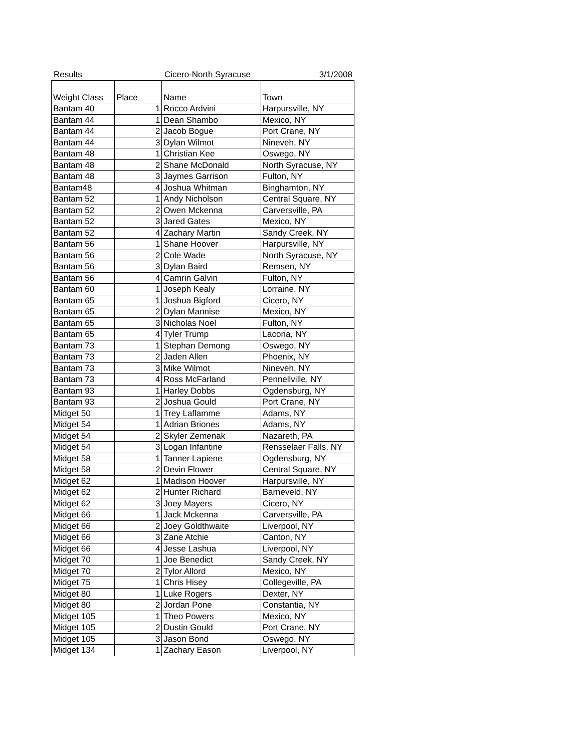Results Cicero-North Syracuse 3/1/2008
| Weight Class | Place | Name | Town |
| --- | --- | --- | --- |
| Bantam 40 | 1 | Rocco Ardvini | Harpursville, NY |
| Bantam 44 | 1 | Dean Shambo | Mexico, NY |
| Bantam 44 | 2 | Jacob Bogue | Port Crane, NY |
| Bantam 44 | 3 | Dylan Wilmot | Nineveh, NY |
| Bantam 48 | 1 | Christian Kee | Oswego, NY |
| Bantam 48 | 2 | Shane McDonald | North Syracuse, NY |
| Bantam 48 | 3 | Jaymes Garrison | Fulton, NY |
| Bantam48 | 4 | Joshua Whitman | Binghamton, NY |
| Bantam 52 | 1 | Andy Nicholson | Central Square, NY |
| Bantam 52 | 2 | Owen Mckenna | Carversville, PA |
| Bantam 52 | 3 | Jared Gates | Mexico, NY |
| Bantam 52 | 4 | Zachary Martin | Sandy Creek, NY |
| Bantam 56 | 1 | Shane Hoover | Harpursville, NY |
| Bantam 56 | 2 | Cole Wade | North Syracuse, NY |
| Bantam 56 | 3 | Dylan Baird | Remsen, NY |
| Bantam 56 | 4 | Camrin Galvin | Fulton, NY |
| Bantam 60 | 1 | Joseph Kealy | Lorraine, NY |
| Bantam 65 | 1 | Joshua Bigford | Cicero, NY |
| Bantam 65 | 2 | Dylan Mannise | Mexico, NY |
| Bantam 65 | 3 | Nicholas Noel | Fulton, NY |
| Bantam 65 | 4 | Tyler Trump | Lacona, NY |
| Bantam 73 | 1 | Stephan Demong | Oswego, NY |
| Bantam 73 | 2 | Jaden Allen | Phoenix, NY |
| Bantam 73 | 3 | Mike Wilmot | Nineveh, NY |
| Bantam 73 | 4 | Ross McFarland | Pennellville, NY |
| Bantam 93 | 1 | Harley Dobbs | Ogdensburg, NY |
| Bantam 93 | 2 | Joshua Gould | Port Crane, NY |
| Midget 50 | 1 | Trey Laflamme | Adams, NY |
| Midget 54 | 1 | Adrian Briones | Adams, NY |
| Midget 54 | 2 | Skyler Zemenak | Nazareth, PA |
| Midget 54 | 3 | Logan Infantine | Rensselaer Falls, NY |
| Midget 58 | 1 | Tanner Lapiene | Ogdensburg, NY |
| Midget 58 | 2 | Devin Flower | Central Square, NY |
| Midget 62 | 1 | Madison Hoover | Harpursville, NY |
| Midget 62 | 2 | Hunter Richard | Barneveld, NY |
| Midget 62 | 3 | Joey Mayers | Cicero, NY |
| Midget 66 | 1 | Jack Mckenna | Carversville, PA |
| Midget 66 | 2 | Joey Goldthwaite | Liverpool, NY |
| Midget 66 | 3 | Zane Atchie | Canton, NY |
| Midget 66 | 4 | Jesse Lashua | Liverpool, NY |
| Midget 70 | 1 | Joe Benedict | Sandy Creek, NY |
| Midget 70 | 2 | Tylor Allord | Mexico, NY |
| Midget 75 | 1 | Chris Hisey | Collegeville, PA |
| Midget 80 | 1 | Luke Rogers | Dexter, NY |
| Midget 80 | 2 | Jordan Pone | Constantia, NY |
| Midget 105 | 1 | Theo Powers | Mexico, NY |
| Midget 105 | 2 | Dustin Gould | Port Crane, NY |
| Midget 105 | 3 | Jason Bond | Oswego, NY |
| Midget 134 | 1 | Zachary Eason | Liverpool, NY |